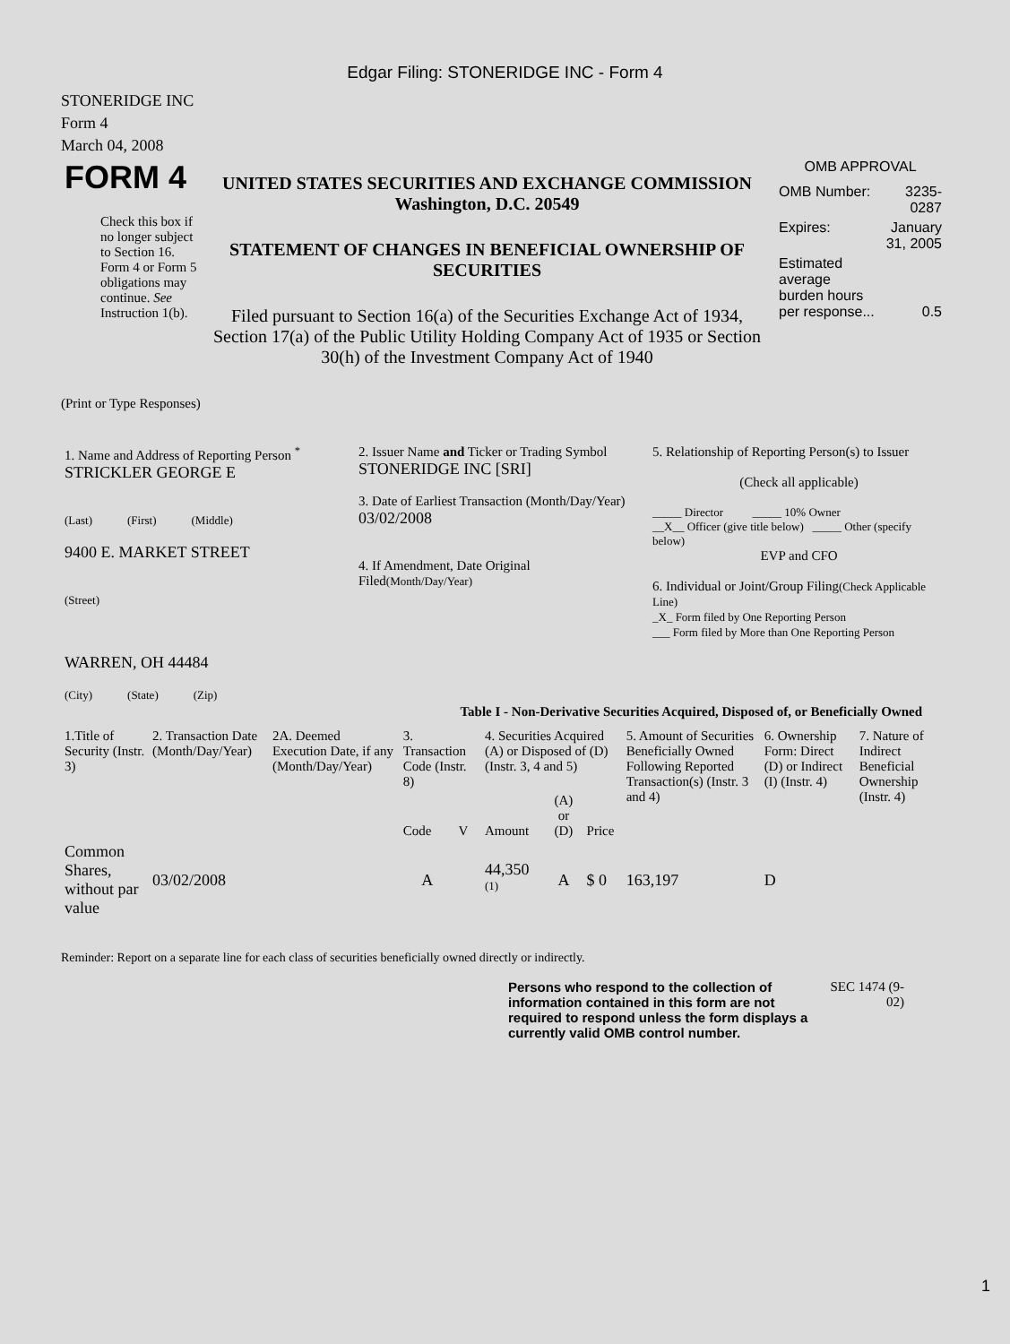Edgar Filing: STONERIDGE INC - Form 4
STONERIDGE INC
Form 4
March 04, 2008
| FORM 4 Check this box if no longer subject to Section 16. Form 4 or Form 5 obligations may continue. See Instruction 1(b). | UNITED STATES SECURITIES AND EXCHANGE COMMISSION Washington, D.C. 20549 STATEMENT OF CHANGES IN BENEFICIAL OWNERSHIP OF SECURITIES Filed pursuant to Section 16(a) of the Securities Exchange Act of 1934, Section 17(a) of the Public Utility Holding Company Act of 1935 or Section 30(h) of the Investment Company Act of 1940 | OMB APPROVAL / OMB Number: / 3235-0287 / / Expires: / January 31, 2005 / / Estimated average burden hours per response... / 0.5 / |
(Print or Type Responses)
| 1. Name and Address of Reporting Person <sup>*</sup> STRICKLER GEORGE E (Last) (First) (Middle) 9400 E. MARKET STREET (Street) WARREN, OH 44484 (City) (State) (Zip) | 2. Issuer Name and Ticker or Trading Symbol STONERIDGE INC [SRI] 3. Date of Earliest Transaction (Month/Day/Year) 03/02/2008 4. If Amendment, Date Original Filed (Month/Day/Year) | 5. Relationship of Reporting Person(s) to Issuer (Check all applicable) _____ Director _____ 10% Owner __X__ Officer (give title below) _____ Other (specify below) EVP and CFO 6. Individual or Joint/Group Filing (Check Applicable Line) _X_ Form filed by One Reporting Person ___ Form filed by More than One Reporting Person |
Table I - Non-Derivative Securities Acquired, Disposed of, or Beneficially Owned
| 1.Title of Security (Instr. 3) | 2. Transaction Date (Month/Day/Year) | 2A. Deemed Execution Date, if any (Month/Day/Year) | 3. Transaction Code (Instr. 8) | | 4. Securities Acquired (A) or Disposed of (D) (Instr. 3, 4 and 5) | | | 5. Amount of Securities Beneficially Owned Following Reported Transaction(s) (Instr. 3 and 4) | 6. Ownership Form: Direct (D) or Indirect (I) (Instr. 4) | 7. Nature of Indirect Beneficial Ownership (Instr. 4) |
| --- | --- | --- | --- | --- | --- | --- | --- | --- | --- | --- |
| | | | Code | V | Amount | (A) or (D) | Price | | | |
| Common Shares, without par value | 03/02/2008 | | A | | 44,350 <sup>(1)</sup> | A | $ 0 | 163,197 | D | |
Reminder: Report on a separate line for each class of securities beneficially owned directly or indirectly.
| Persons who respond to the collection of information contained in this form are not required to respond unless the form displays a currently valid OMB control number. | SEC 1474 (9-02) |
1